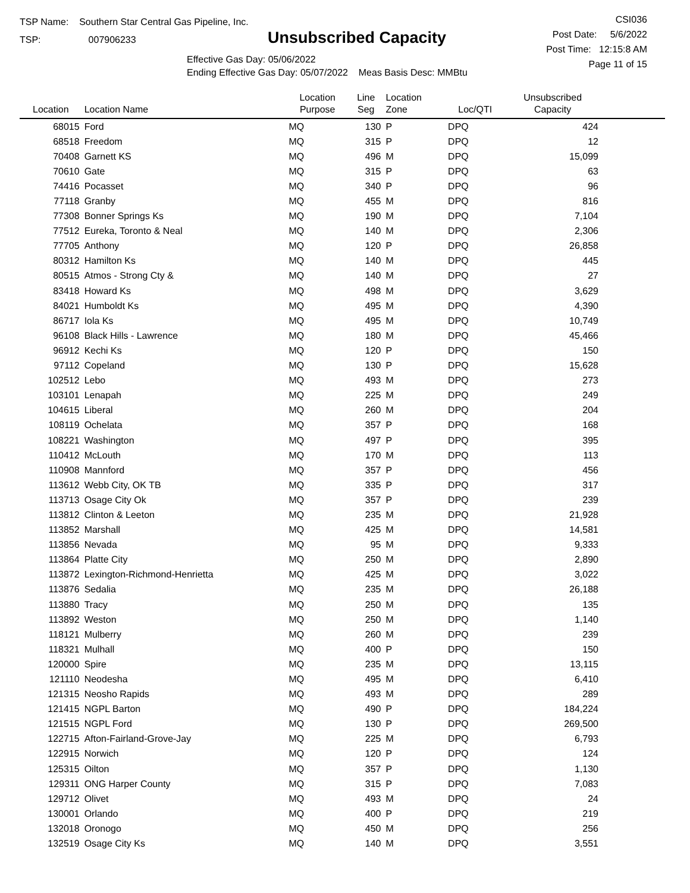TSP Name: Southern Star Central Gas Pipeline, Inc.
TSP: 007906233
Unsubscribed Capacity
Effective Gas Day: 05/06/2022
Ending Effective Gas Day: 05/07/2022 Meas Basis Desc: MMBtu
CSI036
Post Date: 5/6/2022
Post Time: 12:15:8 AM
Page 11 of 15
| Location | Location Name | Location Purpose | Line Seg | Location Zone | Loc/QTI | Unsubscribed Capacity | |
| --- | --- | --- | --- | --- | --- | --- | --- |
| 68015 | Ford | MQ | 130 | P | DPQ | 424 | |
| 68518 | Freedom | MQ | 315 | P | DPQ | 12 | |
| 70408 | Garnett KS | MQ | 496 | M | DPQ | 15,099 | |
| 70610 | Gate | MQ | 315 | P | DPQ | 63 | |
| 74416 | Pocasset | MQ | 340 | P | DPQ | 96 | |
| 77118 | Granby | MQ | 455 | M | DPQ | 816 | |
| 77308 | Bonner Springs Ks | MQ | 190 | M | DPQ | 7,104 | |
| 77512 | Eureka, Toronto & Neal | MQ | 140 | M | DPQ | 2,306 | |
| 77705 | Anthony | MQ | 120 | P | DPQ | 26,858 | |
| 80312 | Hamilton Ks | MQ | 140 | M | DPQ | 445 | |
| 80515 | Atmos - Strong Cty & | MQ | 140 | M | DPQ | 27 | |
| 83418 | Howard Ks | MQ | 498 | M | DPQ | 3,629 | |
| 84021 | Humboldt Ks | MQ | 495 | M | DPQ | 4,390 | |
| 86717 | Iola Ks | MQ | 495 | M | DPQ | 10,749 | |
| 96108 | Black Hills - Lawrence | MQ | 180 | M | DPQ | 45,466 | |
| 96912 | Kechi Ks | MQ | 120 | P | DPQ | 150 | |
| 97112 | Copeland | MQ | 130 | P | DPQ | 15,628 | |
| 102512 | Lebo | MQ | 493 | M | DPQ | 273 | |
| 103101 | Lenapah | MQ | 225 | M | DPQ | 249 | |
| 104615 | Liberal | MQ | 260 | M | DPQ | 204 | |
| 108119 | Ochelata | MQ | 357 | P | DPQ | 168 | |
| 108221 | Washington | MQ | 497 | P | DPQ | 395 | |
| 110412 | McLouth | MQ | 170 | M | DPQ | 113 | |
| 110908 | Mannford | MQ | 357 | P | DPQ | 456 | |
| 113612 | Webb City, OK TB | MQ | 335 | P | DPQ | 317 | |
| 113713 | Osage City Ok | MQ | 357 | P | DPQ | 239 | |
| 113812 | Clinton & Leeton | MQ | 235 | M | DPQ | 21,928 | |
| 113852 | Marshall | MQ | 425 | M | DPQ | 14,581 | |
| 113856 | Nevada | MQ | 95 | M | DPQ | 9,333 | |
| 113864 | Platte City | MQ | 250 | M | DPQ | 2,890 | |
| 113872 | Lexington-Richmond-Henrietta | MQ | 425 | M | DPQ | 3,022 | |
| 113876 | Sedalia | MQ | 235 | M | DPQ | 26,188 | |
| 113880 | Tracy | MQ | 250 | M | DPQ | 135 | |
| 113892 | Weston | MQ | 250 | M | DPQ | 1,140 | |
| 118121 | Mulberry | MQ | 260 | M | DPQ | 239 | |
| 118321 | Mulhall | MQ | 400 | P | DPQ | 150 | |
| 120000 | Spire | MQ | 235 | M | DPQ | 13,115 | |
| 121110 | Neodesha | MQ | 495 | M | DPQ | 6,410 | |
| 121315 | Neosho Rapids | MQ | 493 | M | DPQ | 289 | |
| 121415 | NGPL Barton | MQ | 490 | P | DPQ | 184,224 | |
| 121515 | NGPL Ford | MQ | 130 | P | DPQ | 269,500 | |
| 122715 | Afton-Fairland-Grove-Jay | MQ | 225 | M | DPQ | 6,793 | |
| 122915 | Norwich | MQ | 120 | P | DPQ | 124 | |
| 125315 | Oilton | MQ | 357 | P | DPQ | 1,130 | |
| 129311 | ONG Harper County | MQ | 315 | P | DPQ | 7,083 | |
| 129712 | Olivet | MQ | 493 | M | DPQ | 24 | |
| 130001 | Orlando | MQ | 400 | P | DPQ | 219 | |
| 132018 | Oronogo | MQ | 450 | M | DPQ | 256 | |
| 132519 | Osage City Ks | MQ | 140 | M | DPQ | 3,551 | |